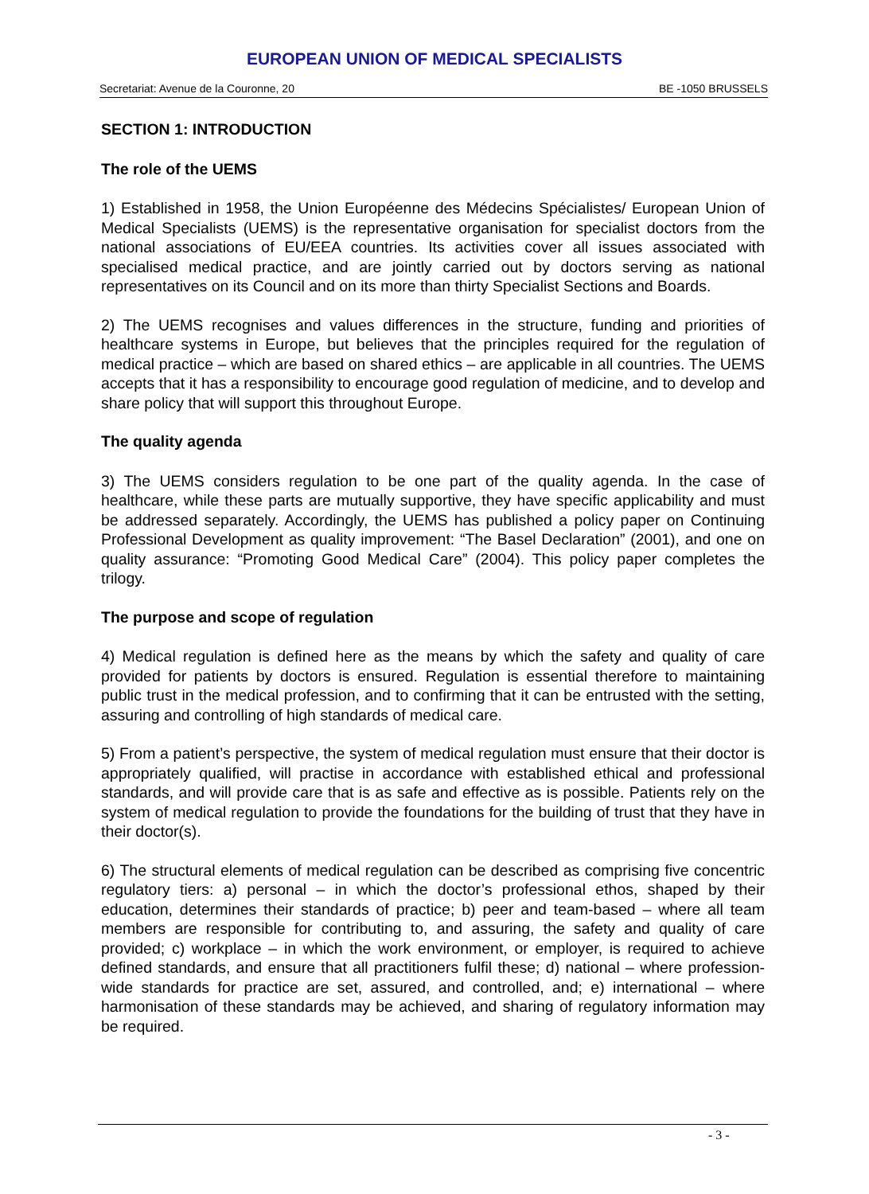EUROPEAN UNION OF MEDICAL SPECIALISTS
Secretariat: Avenue de la Couronne, 20 BE -1050 BRUSSELS
SECTION 1: INTRODUCTION
The role of the UEMS
1) Established in 1958, the Union Européenne des Médecins Spécialistes/ European Union of Medical Specialists (UEMS) is the representative organisation for specialist doctors from the national associations of EU/EEA countries. Its activities cover all issues associated with specialised medical practice, and are jointly carried out by doctors serving as national representatives on its Council and on its more than thirty Specialist Sections and Boards.
2) The UEMS recognises and values differences in the structure, funding and priorities of healthcare systems in Europe, but believes that the principles required for the regulation of medical practice – which are based on shared ethics – are applicable in all countries. The UEMS accepts that it has a responsibility to encourage good regulation of medicine, and to develop and share policy that will support this throughout Europe.
The quality agenda
3) The UEMS considers regulation to be one part of the quality agenda. In the case of healthcare, while these parts are mutually supportive, they have specific applicability and must be addressed separately. Accordingly, the UEMS has published a policy paper on Continuing Professional Development as quality improvement: “The Basel Declaration” (2001), and one on quality assurance: “Promoting Good Medical Care” (2004). This policy paper completes the trilogy.
The purpose and scope of regulation
4) Medical regulation is defined here as the means by which the safety and quality of care provided for patients by doctors is ensured. Regulation is essential therefore to maintaining public trust in the medical profession, and to confirming that it can be entrusted with the setting, assuring and controlling of high standards of medical care.
5) From a patient’s perspective, the system of medical regulation must ensure that their doctor is appropriately qualified, will practise in accordance with established ethical and professional standards, and will provide care that is as safe and effective as is possible. Patients rely on the system of medical regulation to provide the foundations for the building of trust that they have in their doctor(s).
6) The structural elements of medical regulation can be described as comprising five concentric regulatory tiers: a) personal – in which the doctor’s professional ethos, shaped by their education, determines their standards of practice; b) peer and team-based – where all team members are responsible for contributing to, and assuring, the safety and quality of care provided; c) workplace – in which the work environment, or employer, is required to achieve defined standards, and ensure that all practitioners fulfil these; d) national – where profession-wide standards for practice are set, assured, and controlled, and; e) international – where harmonisation of these standards may be achieved, and sharing of regulatory information may be required.
- 3 -